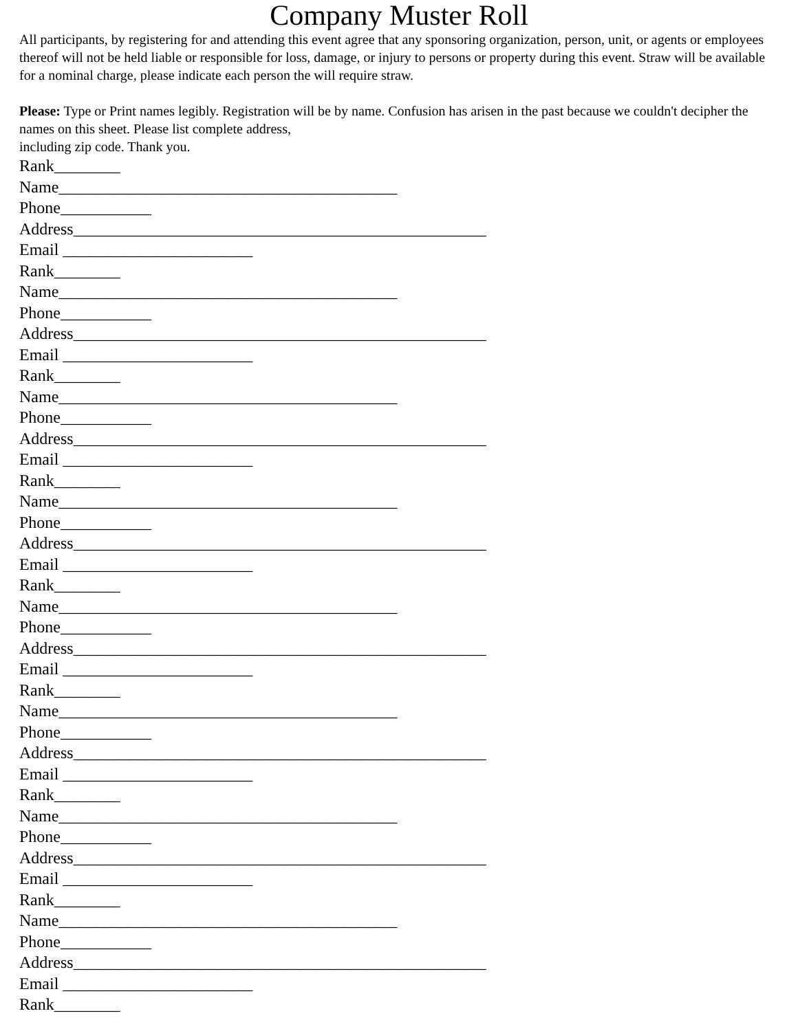Company Muster Roll
All participants, by registering for and attending this event agree that any sponsoring organization, person, unit, or agents or employees thereof will not be held liable or responsible for loss, damage, or injury to persons or property during this event. Straw will be available for a nominal charge, please indicate each person the will require straw.
Please: Type or Print names legibly. Registration will be by name. Confusion has arisen in the past because we couldn't decipher the names on this sheet. Please list complete address,
including zip code. Thank you.
Rank________ Name_________________________________________ Phone___________ Address__________________________________________________ Email _______________________ Rank________ Name_________________________________________ Phone___________ Address__________________________________________________ Email _______________________ Rank________ Name_________________________________________ Phone___________ Address__________________________________________________ Email _______________________ Rank________ Name_________________________________________ Phone___________ Address__________________________________________________ Email _______________________ Rank________ Name_________________________________________ Phone___________ Address__________________________________________________ Email _______________________ Rank________ Name_________________________________________ Phone___________ Address__________________________________________________ Email _______________________ Rank________ Name_________________________________________ Phone___________ Address__________________________________________________ Email _______________________ Rank________ Name_________________________________________ Phone___________ Address__________________________________________________ Email _______________________ Rank________